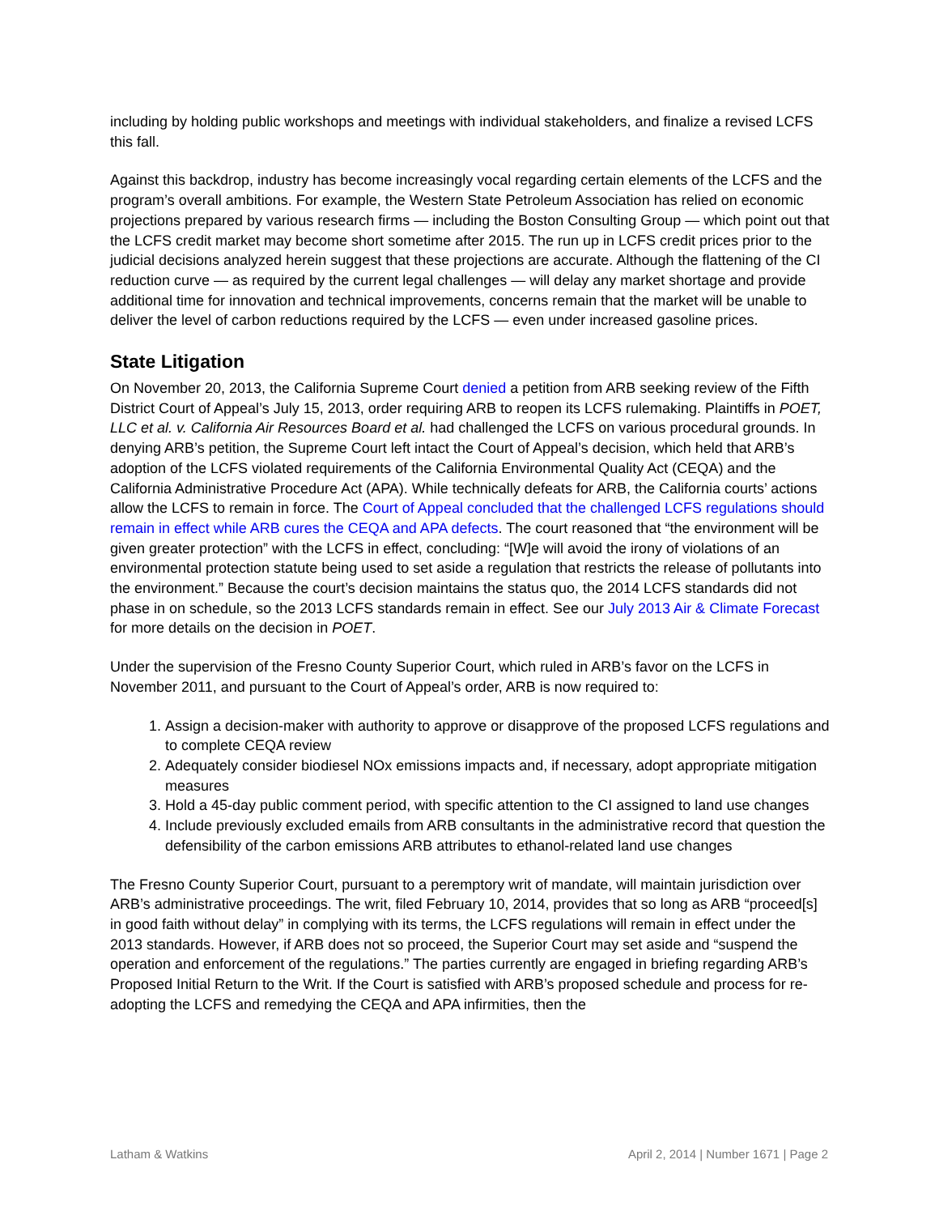including by holding public workshops and meetings with individual stakeholders, and finalize a revised LCFS this fall.
Against this backdrop, industry has become increasingly vocal regarding certain elements of the LCFS and the program’s overall ambitions. For example, the Western State Petroleum Association has relied on economic projections prepared by various research firms — including the Boston Consulting Group — which point out that the LCFS credit market may become short sometime after 2015. The run up in LCFS credit prices prior to the judicial decisions analyzed herein suggest that these projections are accurate. Although the flattening of the CI reduction curve — as required by the current legal challenges — will delay any market shortage and provide additional time for innovation and technical improvements, concerns remain that the market will be unable to deliver the level of carbon reductions required by the LCFS — even under increased gasoline prices.
State Litigation
On November 20, 2013, the California Supreme Court denied a petition from ARB seeking review of the Fifth District Court of Appeal’s July 15, 2013, order requiring ARB to reopen its LCFS rulemaking. Plaintiffs in POET, LLC et al. v. California Air Resources Board et al. had challenged the LCFS on various procedural grounds. In denying ARB’s petition, the Supreme Court left intact the Court of Appeal’s decision, which held that ARB’s adoption of the LCFS violated requirements of the California Environmental Quality Act (CEQA) and the California Administrative Procedure Act (APA). While technically defeats for ARB, the California courts’ actions allow the LCFS to remain in force. The Court of Appeal concluded that the challenged LCFS regulations should remain in effect while ARB cures the CEQA and APA defects. The court reasoned that “the environment will be given greater protection” with the LCFS in effect, concluding: “[W]e will avoid the irony of violations of an environmental protection statute being used to set aside a regulation that restricts the release of pollutants into the environment.” Because the court’s decision maintains the status quo, the 2014 LCFS standards did not phase in on schedule, so the 2013 LCFS standards remain in effect. See our July 2013 Air & Climate Forecast for more details on the decision in POET.
Under the supervision of the Fresno County Superior Court, which ruled in ARB’s favor on the LCFS in November 2011, and pursuant to the Court of Appeal’s order, ARB is now required to:
1. Assign a decision-maker with authority to approve or disapprove of the proposed LCFS regulations and to complete CEQA review
2. Adequately consider biodiesel NOx emissions impacts and, if necessary, adopt appropriate mitigation measures
3. Hold a 45-day public comment period, with specific attention to the CI assigned to land use changes
4. Include previously excluded emails from ARB consultants in the administrative record that question the defensibility of the carbon emissions ARB attributes to ethanol-related land use changes
The Fresno County Superior Court, pursuant to a peremptory writ of mandate, will maintain jurisdiction over ARB’s administrative proceedings. The writ, filed February 10, 2014, provides that so long as ARB “proceed[s] in good faith without delay” in complying with its terms, the LCFS regulations will remain in effect under the 2013 standards. However, if ARB does not so proceed, the Superior Court may set aside and “suspend the operation and enforcement of the regulations.” The parties currently are engaged in briefing regarding ARB’s Proposed Initial Return to the Writ. If the Court is satisfied with ARB’s proposed schedule and process for re-adopting the LCFS and remedying the CEQA and APA infirmities, then the
Latham & Watkins April 2, 2014 | Number 1671 | Page 2